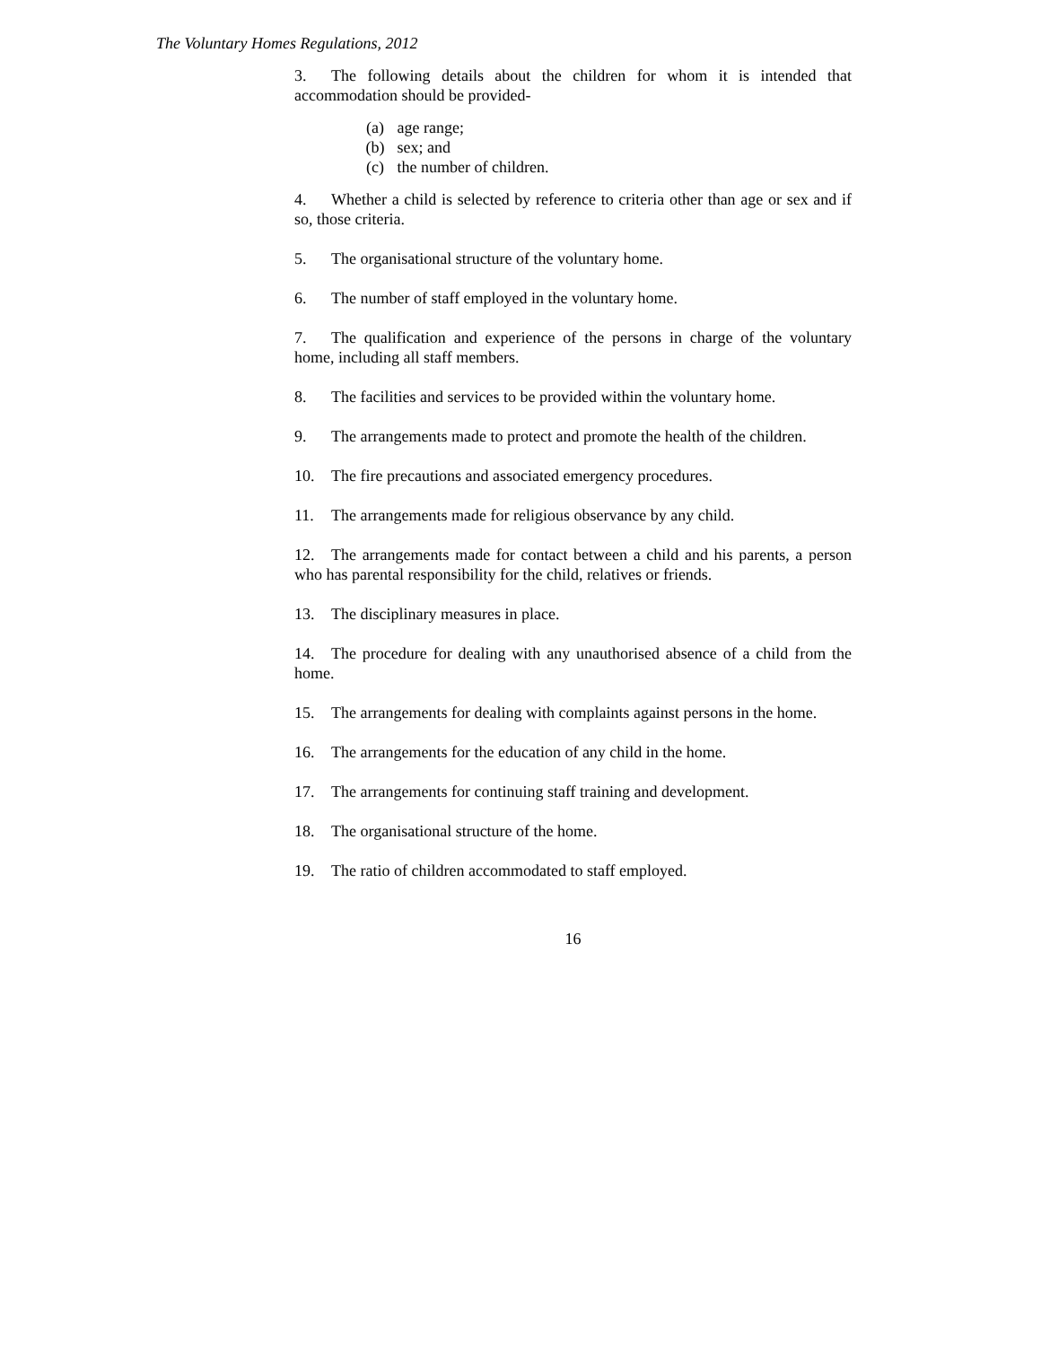The Voluntary Homes Regulations, 2012
3. The following details about the children for whom it is intended that accommodation should be provided-
(a) age range;
(b) sex; and
(c) the number of children.
4. Whether a child is selected by reference to criteria other than age or sex and if so, those criteria.
5. The organisational structure of the voluntary home.
6. The number of staff employed in the voluntary home.
7. The qualification and experience of the persons in charge of the voluntary home, including all staff members.
8. The facilities and services to be provided within the voluntary home.
9. The arrangements made to protect and promote the health of the children.
10. The fire precautions and associated emergency procedures.
11. The arrangements made for religious observance by any child.
12. The arrangements made for contact between a child and his parents, a person who has parental responsibility for the child, relatives or friends.
13. The disciplinary measures in place.
14. The procedure for dealing with any unauthorised absence of a child from the home.
15. The arrangements for dealing with complaints against persons in the home.
16. The arrangements for the education of any child in the home.
17. The arrangements for continuing staff training and development.
18. The organisational structure of the home.
19. The ratio of children accommodated to staff employed.
16